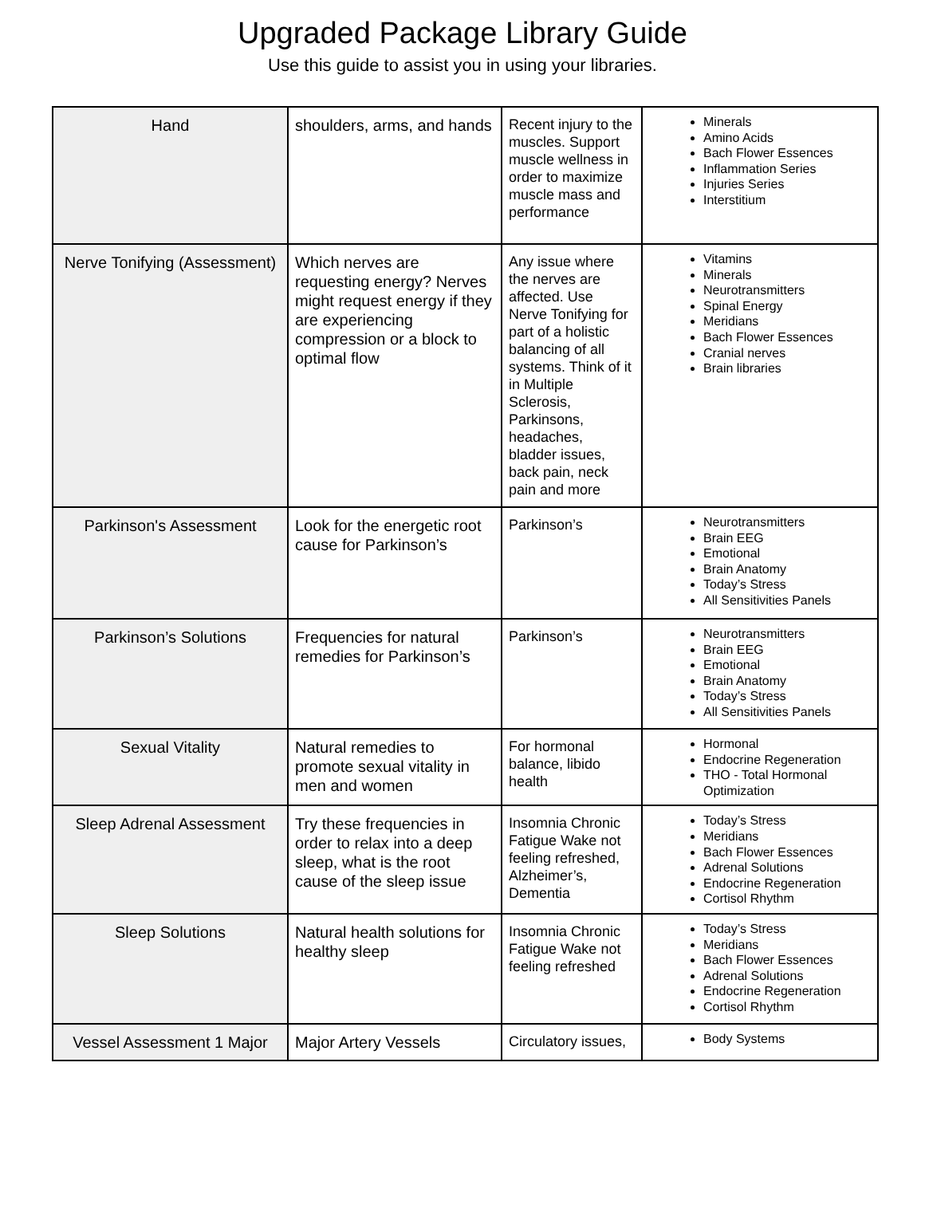Upgraded Package Library Guide
Use this guide to assist you in using your libraries.
| Hand | shoulders, arms, and hands | Recent injury to the muscles. Support muscle wellness in order to maximize muscle mass and performance | Minerals Amino Acids Bach Flower Essences Inflammation Series Injuries Series Interstitium |
| Nerve Tonifying (Assessment) | Which nerves are requesting energy? Nerves might request energy if they are experiencing compression or a block to optimal flow | Any issue where the nerves are affected. Use Nerve Tonifying for part of a holistic balancing of all systems. Think of it in Multiple Sclerosis, Parkinsons, headaches, bladder issues, back pain, neck pain and more | Vitamins Minerals Neurotransmitters Spinal Energy Meridians Bach Flower Essences Cranial nerves Brain libraries |
| Parkinson's Assessment | Look for the energetic root cause for Parkinson’s | Parkinson’s | Neurotransmitters Brain EEG Emotional Brain Anatomy Today’s Stress All Sensitivities Panels |
| Parkinson’s Solutions | Frequencies for natural remedies for Parkinson’s | Parkinson’s | Neurotransmitters Brain EEG Emotional Brain Anatomy Today’s Stress All Sensitivities Panels |
| Sexual Vitality | Natural remedies to promote sexual vitality in men and women | For hormonal balance, libido health | Hormonal Endocrine Regeneration THO - Total Hormonal Optimization |
| Sleep Adrenal Assessment | Try these frequencies in order to relax into a deep sleep, what is the root cause of the sleep issue | Insomnia Chronic Fatigue Wake not feeling refreshed, Alzheimer’s, Dementia | Today’s Stress Meridians Bach Flower Essences Adrenal Solutions Endocrine Regeneration Cortisol Rhythm |
| Sleep Solutions | Natural health solutions for healthy sleep | Insomnia Chronic Fatigue Wake not feeling refreshed | Today’s Stress Meridians Bach Flower Essences Adrenal Solutions Endocrine Regeneration Cortisol Rhythm |
| Vessel Assessment 1 Major | Major Artery Vessels | Circulatory issues, | Body Systems |